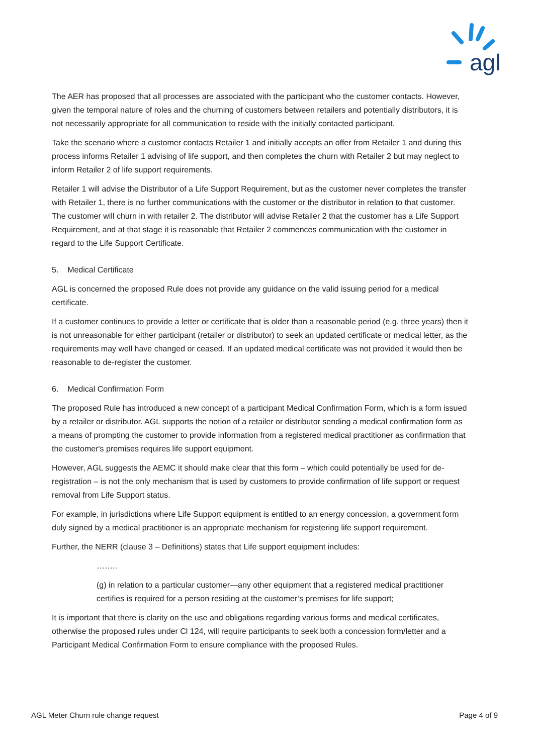agl
The AER has proposed that all processes are associated with the participant who the customer contacts. However, given the temporal nature of roles and the churning of customers between retailers and potentially distributors, it is not necessarily appropriate for all communication to reside with the initially contacted participant.
Take the scenario where a customer contacts Retailer 1 and initially accepts an offer from Retailer 1 and during this process informs Retailer 1 advising of life support, and then completes the churn with Retailer 2 but may neglect to inform Retailer 2 of life support requirements.
Retailer 1 will advise the Distributor of a Life Support Requirement, but as the customer never completes the transfer with Retailer 1, there is no further communications with the customer or the distributor in relation to that customer. The customer will churn in with retailer 2. The distributor will advise Retailer 2 that the customer has a Life Support Requirement, and at that stage it is reasonable that Retailer 2 commences communication with the customer in regard to the Life Support Certificate.
5. Medical Certificate
AGL is concerned the proposed Rule does not provide any guidance on the valid issuing period for a medical certificate.
If a customer continues to provide a letter or certificate that is older than a reasonable period (e.g. three years) then it is not unreasonable for either participant (retailer or distributor) to seek an updated certificate or medical letter, as the requirements may well have changed or ceased. If an updated medical certificate was not provided it would then be reasonable to de-register the customer.
6. Medical Confirmation Form
The proposed Rule has introduced a new concept of a participant Medical Confirmation Form, which is a form issued by a retailer or distributor. AGL supports the notion of a retailer or distributor sending a medical confirmation form as a means of prompting the customer to provide information from a registered medical practitioner as confirmation that the customer's premises requires life support equipment.
However, AGL suggests the AEMC it should make clear that this form – which could potentially be used for de-registration – is not the only mechanism that is used by customers to provide confirmation of life support or request removal from Life Support status.
For example, in jurisdictions where Life Support equipment is entitled to an energy concession, a government form duly signed by a medical practitioner is an appropriate mechanism for registering life support requirement.
Further, the NERR (clause 3 – Definitions) states that Life support equipment includes:
……..
(g) in relation to a particular customer—any other equipment that a registered medical practitioner certifies is required for a person residing at the customer’s premises for life support;
It is important that there is clarity on the use and obligations regarding various forms and medical certificates, otherwise the proposed rules under Cl 124, will require participants to seek both a concession form/letter and a Participant Medical Confirmation Form to ensure compliance with the proposed Rules.
AGL Meter Churn rule change request Page 4 of 9